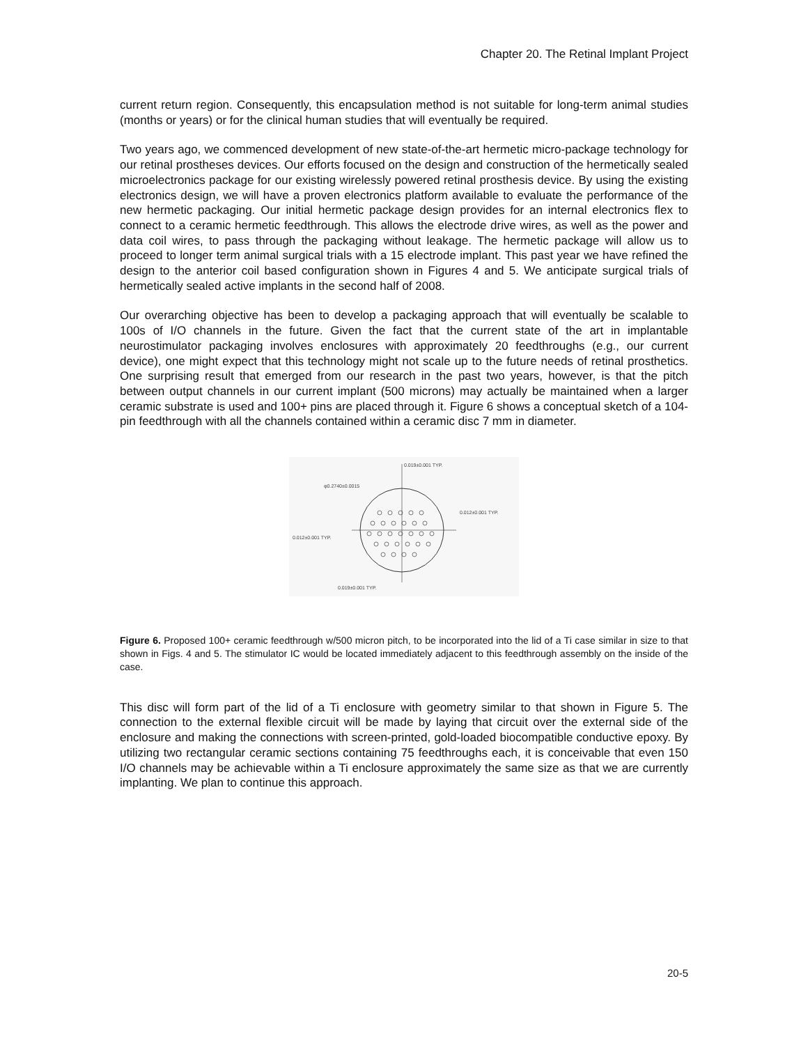Chapter 20. The Retinal Implant Project
current return region. Consequently, this encapsulation method is not suitable for long-term animal studies (months or years) or for the clinical human studies that will eventually be required.
Two years ago, we commenced development of new state-of-the-art hermetic micro-package technology for our retinal prostheses devices. Our efforts focused on the design and construction of the hermetically sealed microelectronics package for our existing wirelessly powered retinal prosthesis device. By using the existing electronics design, we will have a proven electronics platform available to evaluate the performance of the new hermetic packaging. Our initial hermetic package design provides for an internal electronics flex to connect to a ceramic hermetic feedthrough. This allows the electrode drive wires, as well as the power and data coil wires, to pass through the packaging without leakage. The hermetic package will allow us to proceed to longer term animal surgical trials with a 15 electrode implant. This past year we have refined the design to the anterior coil based configuration shown in Figures 4 and 5. We anticipate surgical trials of hermetically sealed active implants in the second half of 2008.
Our overarching objective has been to develop a packaging approach that will eventually be scalable to 100s of I/O channels in the future. Given the fact that the current state of the art in implantable neurostimulator packaging involves enclosures with approximately 20 feedthroughs (e.g., our current device), one might expect that this technology might not scale up to the future needs of retinal prosthetics. One surprising result that emerged from our research in the past two years, however, is that the pitch between output channels in our current implant (500 microns) may actually be maintained when a larger ceramic substrate is used and 100+ pins are placed through it. Figure 6 shows a conceptual sketch of a 104-pin feedthrough with all the channels contained within a ceramic disc 7 mm in diameter.
0.019±0.001 TYP.
φ0.2740±0.0015
0.012±0.001 TYP.
0.012±0.001 TYP.
0.019±0.001 TYP.
Figure 6. Proposed 100+ ceramic feedthrough w/500 micron pitch, to be incorporated into the lid of a Ti case similar in size to that shown in Figs. 4 and 5. The stimulator IC would be located immediately adjacent to this feedthrough assembly on the inside of the case.
This disc will form part of the lid of a Ti enclosure with geometry similar to that shown in Figure 5. The connection to the external flexible circuit will be made by laying that circuit over the external side of the enclosure and making the connections with screen-printed, gold-loaded biocompatible conductive epoxy. By utilizing two rectangular ceramic sections containing 75 feedthroughs each, it is conceivable that even 150 I/O channels may be achievable within a Ti enclosure approximately the same size as that we are currently implanting. We plan to continue this approach.
20-5